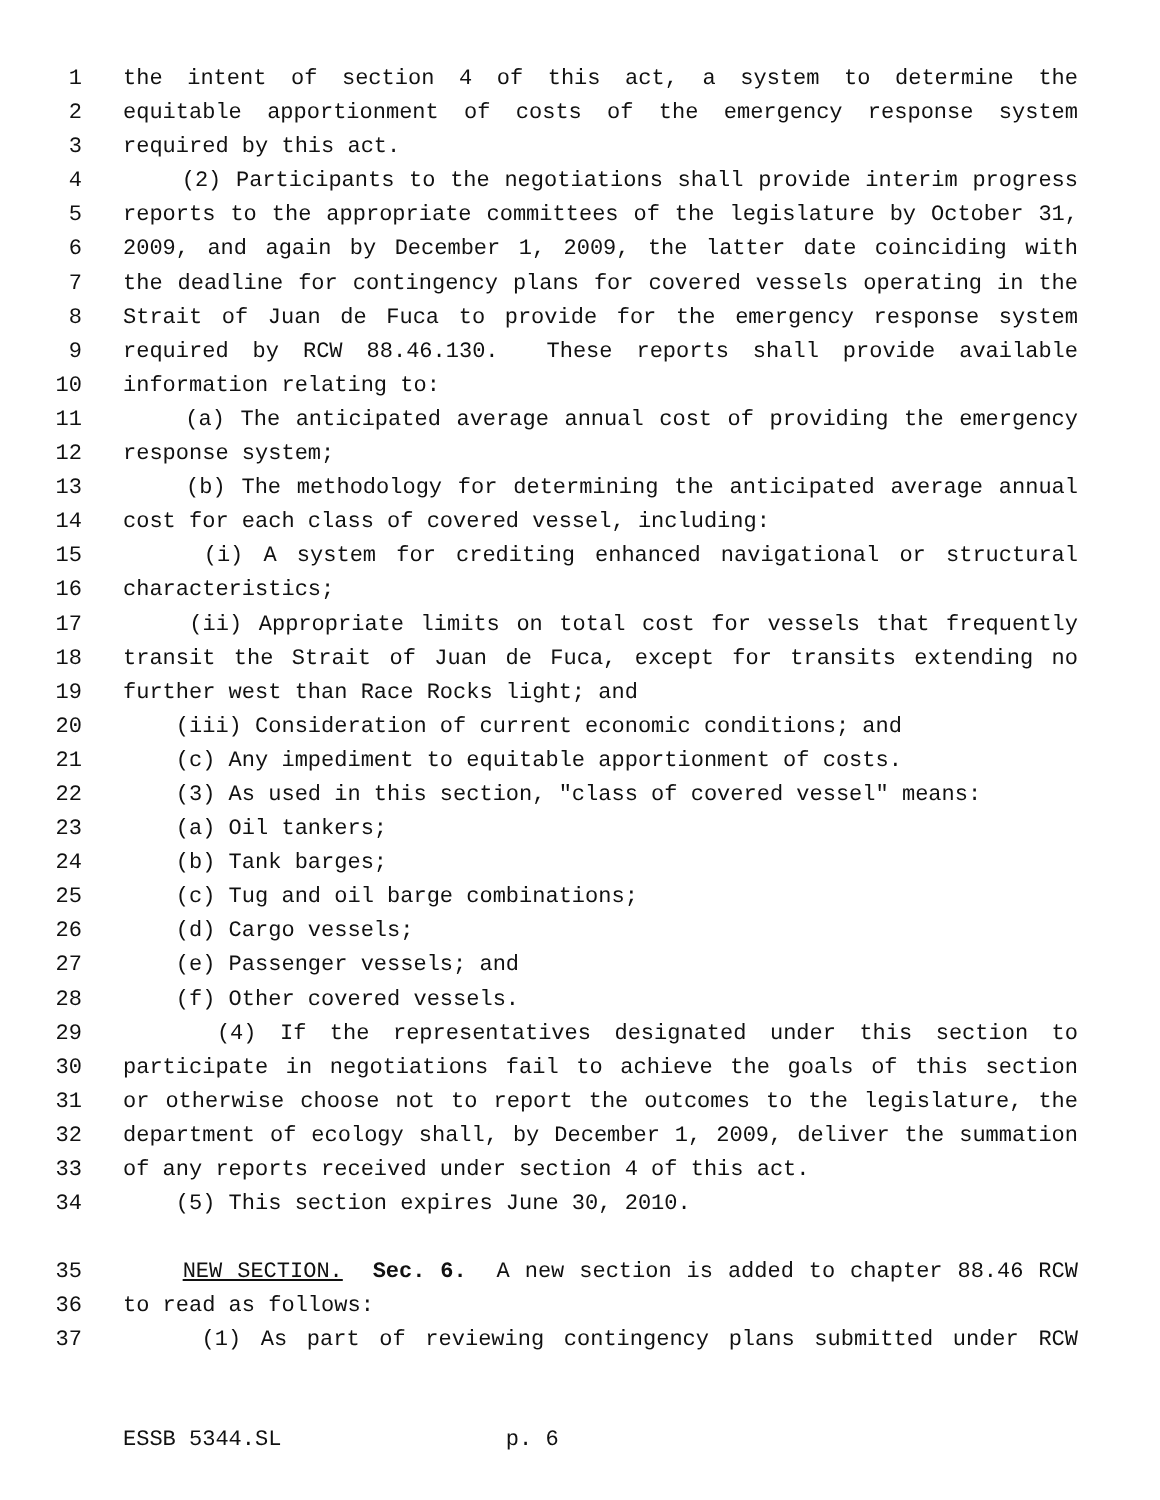1 the intent of section 4 of this act, a system to determine the
2 equitable apportionment of costs of the emergency response system
3 required by this act.
4 (2) Participants to the negotiations shall provide interim progress
5 reports to the appropriate committees of the legislature by October 31,
6 2009, and again by December 1, 2009, the latter date coinciding with
7 the deadline for contingency plans for covered vessels operating in the
8 Strait of Juan de Fuca to provide for the emergency response system
9 required by RCW 88.46.130. These reports shall provide available
10 information relating to:
11 (a) The anticipated average annual cost of providing the emergency
12 response system;
13 (b) The methodology for determining the anticipated average annual
14 cost for each class of covered vessel, including:
15 (i) A system for crediting enhanced navigational or structural
16 characteristics;
17 (ii) Appropriate limits on total cost for vessels that frequently
18 transit the Strait of Juan de Fuca, except for transits extending no
19 further west than Race Rocks light; and
20 (iii) Consideration of current economic conditions; and
21 (c) Any impediment to equitable apportionment of costs.
22 (3) As used in this section, "class of covered vessel" means:
23 (a) Oil tankers;
24 (b) Tank barges;
25 (c) Tug and oil barge combinations;
26 (d) Cargo vessels;
27 (e) Passenger vessels; and
28 (f) Other covered vessels.
29 (4) If the representatives designated under this section to
30 participate in negotiations fail to achieve the goals of this section
31 or otherwise choose not to report the outcomes to the legislature, the
32 department of ecology shall, by December 1, 2009, deliver the summation
33 of any reports received under section 4 of this act.
34 (5) This section expires June 30, 2010.
35 NEW SECTION. Sec. 6. A new section is added to chapter 88.46 RCW
36 to read as follows:
37 (1) As part of reviewing contingency plans submitted under RCW
ESSB 5344.SL p. 6